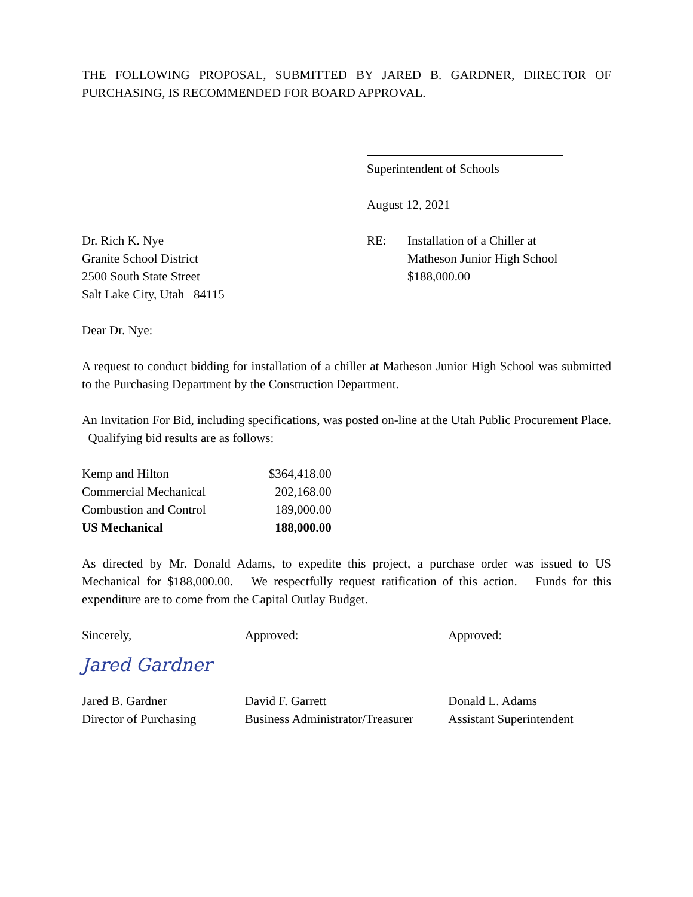THE FOLLOWING PROPOSAL, SUBMITTED BY JARED B. GARDNER, DIRECTOR OF PURCHASING, IS RECOMMENDED FOR BOARD APPROVAL.
Superintendent of Schools
August 12, 2021
Dr. Rich K. Nye
Granite School District
2500 South State Street
Salt Lake City, Utah 84115
RE: Installation of a Chiller at
Matheson Junior High School
$188,000.00
Dear Dr. Nye:
A request to conduct bidding for installation of a chiller at Matheson Junior High School was submitted to the Purchasing Department by the Construction Department.
An Invitation For Bid, including specifications, was posted on-line at the Utah Public Procurement Place. Qualifying bid results are as follows:
| Kemp and Hilton | $364,418.00 |
| Commercial Mechanical | 202,168.00 |
| Combustion and Control | 189,000.00 |
| US Mechanical | 188,000.00 |
As directed by Mr. Donald Adams, to expedite this project, a purchase order was issued to US Mechanical for $188,000.00. We respectfully request ratification of this action. Funds for this expenditure are to come from the Capital Outlay Budget.
Sincerely, Approved: Approved:
Jared Gardner
Jared B. Gardner
Director of Purchasing
David F. Garrett
Business Administrator/Treasurer
Donald L. Adams
Assistant Superintendent